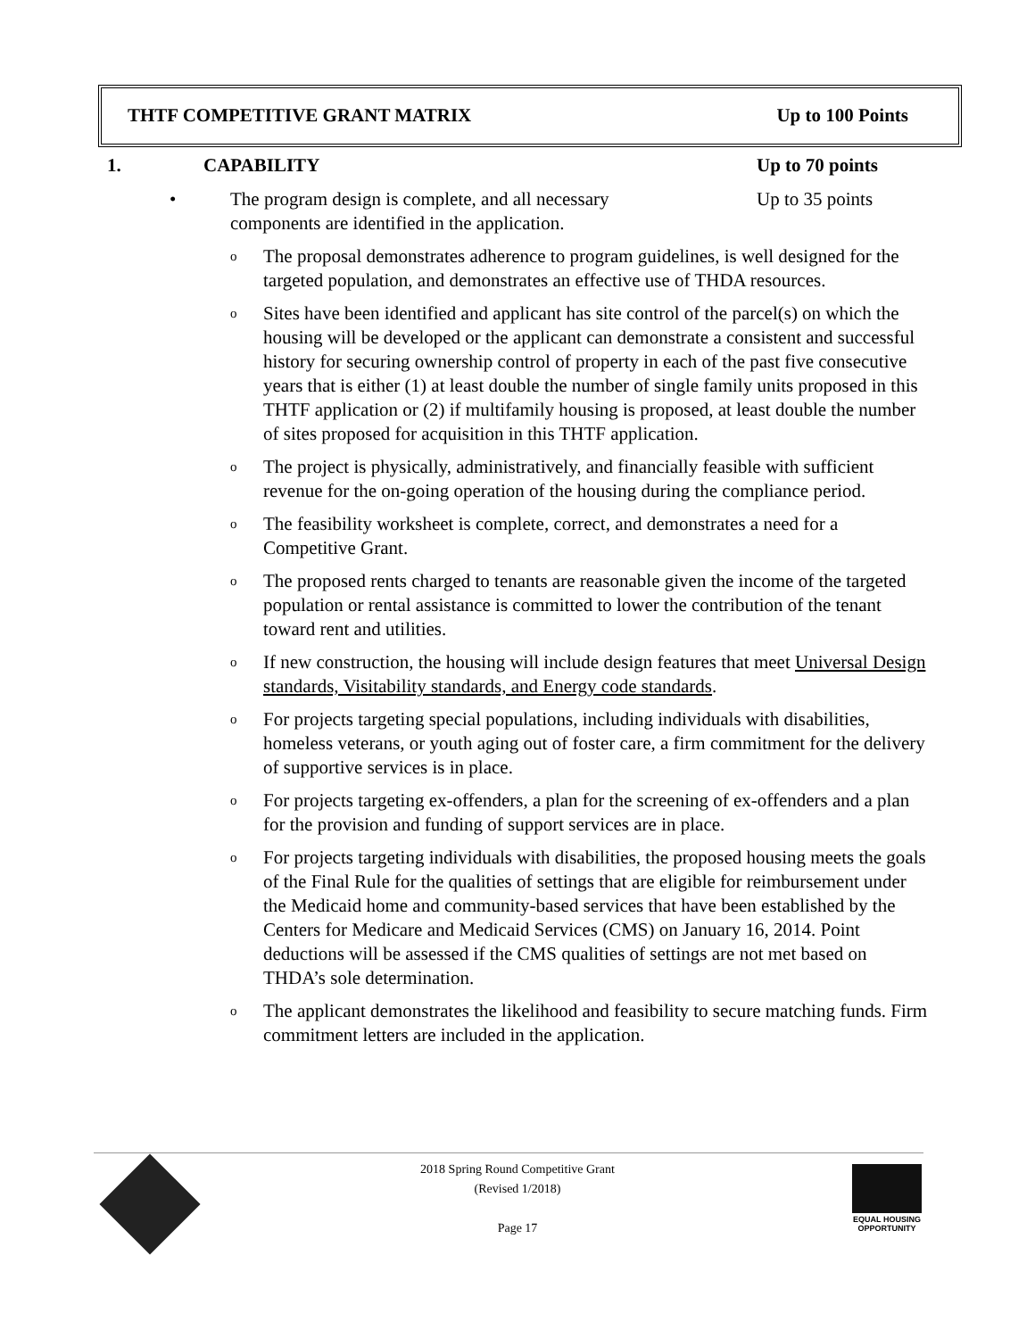THTF COMPETITIVE GRANT MATRIX Up to 100 Points
1. CAPABILITY Up to 70 points
• The program design is complete, and all necessary components are identified in the application. Up to 35 points
o The proposal demonstrates adherence to program guidelines, is well designed for the targeted population, and demonstrates an effective use of THDA resources.
o Sites have been identified and applicant has site control of the parcel(s) on which the housing will be developed or the applicant can demonstrate a consistent and successful history for securing ownership control of property in each of the past five consecutive years that is either (1) at least double the number of single family units proposed in this THTF application or (2) if multifamily housing is proposed, at least double the number of sites proposed for acquisition in this THTF application.
o The project is physically, administratively, and financially feasible with sufficient revenue for the on-going operation of the housing during the compliance period.
o The feasibility worksheet is complete, correct, and demonstrates a need for a Competitive Grant.
o The proposed rents charged to tenants are reasonable given the income of the targeted population or rental assistance is committed to lower the contribution of the tenant toward rent and utilities.
o If new construction, the housing will include design features that meet Universal Design standards, Visitability standards, and Energy code standards.
o For projects targeting special populations, including individuals with disabilities, homeless veterans, or youth aging out of foster care, a firm commitment for the delivery of supportive services is in place.
o For projects targeting ex-offenders, a plan for the screening of ex-offenders and a plan for the provision and funding of support services are in place.
o For projects targeting individuals with disabilities, the proposed housing meets the goals of the Final Rule for the qualities of settings that are eligible for reimbursement under the Medicaid home and community-based services that have been established by the Centers for Medicare and Medicaid Services (CMS) on January 16, 2014. Point deductions will be assessed if the CMS qualities of settings are not met based on THDA’s sole determination.
o The applicant demonstrates the likelihood and feasibility to secure matching funds. Firm commitment letters are included in the application.
2018 Spring Round Competitive Grant
(Revised 1/2018)
Page 17
EQUAL HOUSING OPPORTUNITY